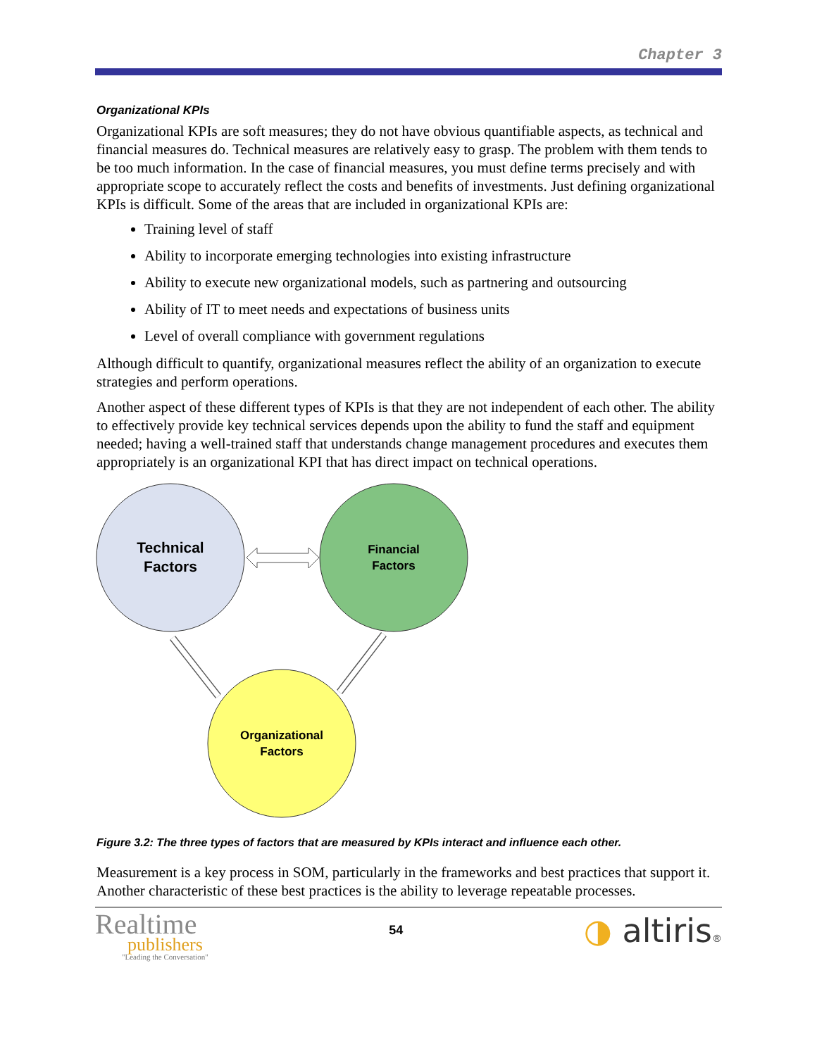Chapter 3
Organizational KPIs
Organizational KPIs are soft measures; they do not have obvious quantifiable aspects, as technical and financial measures do. Technical measures are relatively easy to grasp. The problem with them tends to be too much information. In the case of financial measures, you must define terms precisely and with appropriate scope to accurately reflect the costs and benefits of investments. Just defining organizational KPIs is difficult. Some of the areas that are included in organizational KPIs are:
Training level of staff
Ability to incorporate emerging technologies into existing infrastructure
Ability to execute new organizational models, such as partnering and outsourcing
Ability of IT to meet needs and expectations of business units
Level of overall compliance with government regulations
Although difficult to quantify, organizational measures reflect the ability of an organization to execute strategies and perform operations.
Another aspect of these different types of KPIs is that they are not independent of each other. The ability to effectively provide key technical services depends upon the ability to fund the staff and equipment needed; having a well-trained staff that understands change management procedures and executes them appropriately is an organizational KPI that has direct impact on technical operations.
Technical
Factors
Financial
Factors
Organizational
Factors
Figure 3.2: The three types of factors that are measured by KPIs interact and influence each other.
Measurement is a key process in SOM, particularly in the frameworks and best practices that support it. Another characteristic of these best practices is the ability to leverage repeatable processes.
Realtime
publishers
"Leading the Conversation"
54
◑ altiris®